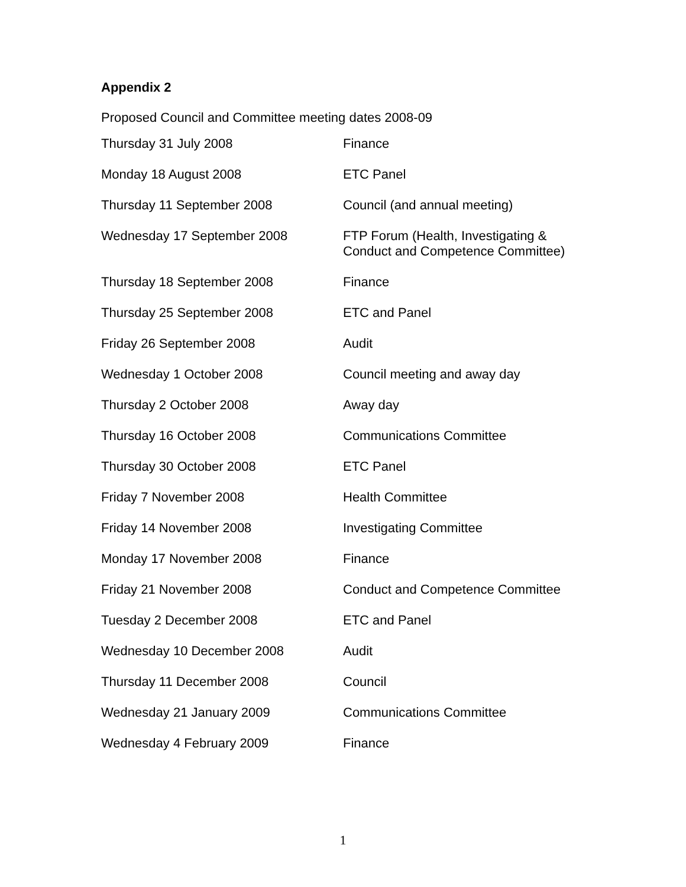Appendix 2
Proposed Council and Committee meeting dates 2008-09
| Thursday 31 July 2008 | Finance |
| Monday 18 August 2008 | ETC Panel |
| Thursday 11 September 2008 | Council (and annual meeting) |
| Wednesday 17 September 2008 | FTP Forum (Health, Investigating & Conduct and Competence Committee) |
| Thursday 18 September 2008 | Finance |
| Thursday 25 September 2008 | ETC and Panel |
| Friday 26 September 2008 | Audit |
| Wednesday 1 October 2008 | Council meeting and away day |
| Thursday 2 October 2008 | Away day |
| Thursday 16 October 2008 | Communications Committee |
| Thursday 30 October 2008 | ETC Panel |
| Friday 7 November 2008 | Health Committee |
| Friday 14 November 2008 | Investigating Committee |
| Monday 17 November 2008 | Finance |
| Friday 21 November 2008 | Conduct and Competence Committee |
| Tuesday 2 December 2008 | ETC and Panel |
| Wednesday 10 December 2008 | Audit |
| Thursday 11 December 2008 | Council |
| Wednesday 21 January 2009 | Communications Committee |
| Wednesday 4 February 2009 | Finance |
1